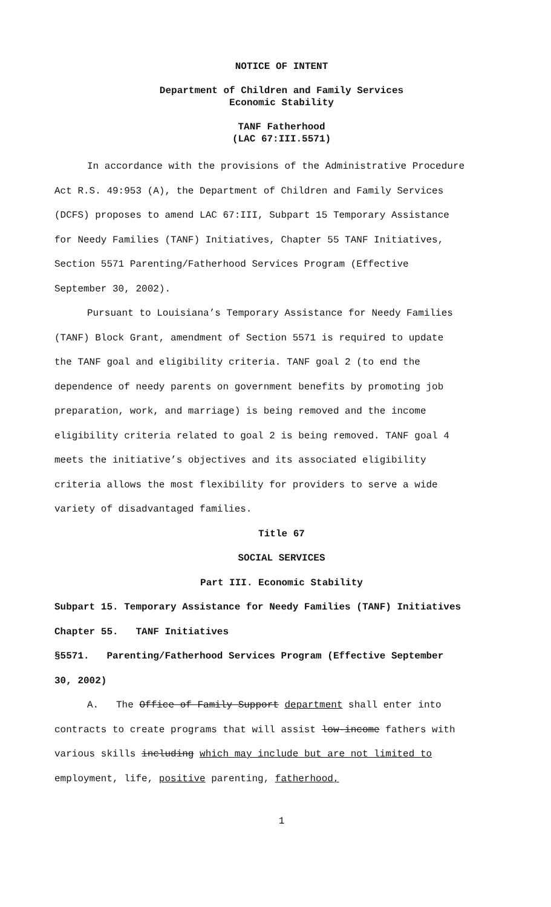NOTICE OF INTENT
Department of Children and Family Services
Economic Stability
TANF Fatherhood
(LAC 67:III.5571)
In accordance with the provisions of the Administrative Procedure Act R.S. 49:953 (A), the Department of Children and Family Services (DCFS) proposes to amend LAC 67:III, Subpart 15 Temporary Assistance for Needy Families (TANF) Initiatives, Chapter 55 TANF Initiatives, Section 5571 Parenting/Fatherhood Services Program (Effective September 30, 2002).
Pursuant to Louisiana’s Temporary Assistance for Needy Families (TANF) Block Grant, amendment of Section 5571 is required to update the TANF goal and eligibility criteria. TANF goal 2 (to end the dependence of needy parents on government benefits by promoting job preparation, work, and marriage) is being removed and the income eligibility criteria related to goal 2 is being removed. TANF goal 4 meets the initiative’s objectives and its associated eligibility criteria allows the most flexibility for providers to serve a wide variety of disadvantaged families.
Title 67
SOCIAL SERVICES
Part III. Economic Stability
Subpart 15. Temporary Assistance for Needy Families (TANF) Initiatives
Chapter 55. TANF Initiatives
§5571. Parenting/Fatherhood Services Program (Effective September 30, 2002)
A. The Office of Family Support department shall enter into contracts to create programs that will assist low-income fathers with various skills including which may include but are not limited to employment, life, positive parenting, fatherhood,
1